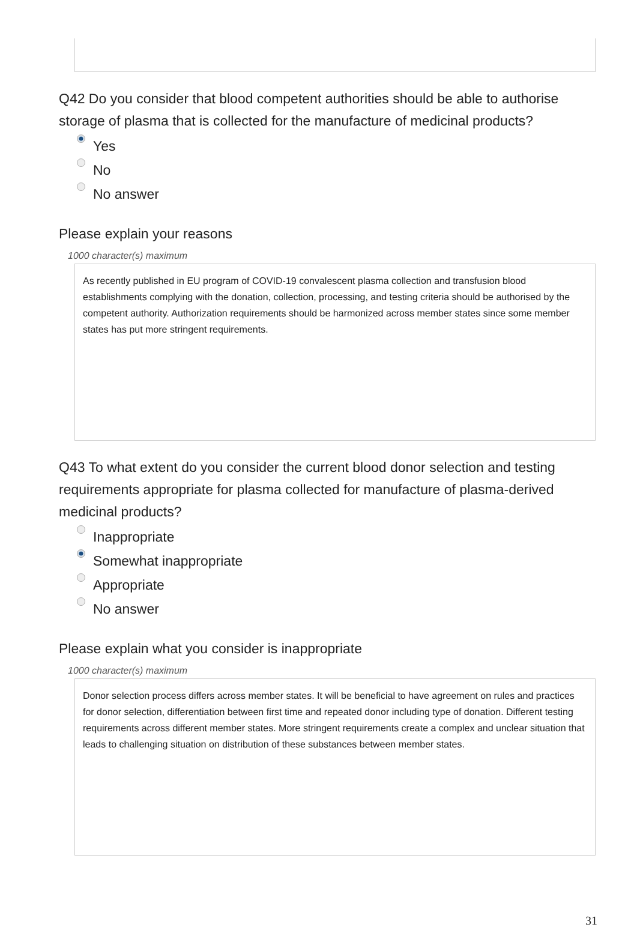Q42 Do you consider that blood competent authorities should be able to authorise storage of plasma that is collected for the manufacture of medicinal products?
Yes
No
No answer
Please explain your reasons
1000 character(s) maximum
As recently published in EU program of COVID-19 convalescent plasma collection and transfusion blood establishments complying with the donation, collection, processing, and testing criteria should be authorised by the competent authority. Authorization requirements should be harmonized across member states since some member states has put more stringent requirements.
Q43 To what extent do you consider the current blood donor selection and testing requirements appropriate for plasma collected for manufacture of plasma-derived medicinal products?
Inappropriate
Somewhat inappropriate
Appropriate
No answer
Please explain what you consider is inappropriate
1000 character(s) maximum
Donor selection process differs across member states. It will be beneficial to have agreement on rules and practices for donor selection, differentiation between first time and repeated donor including type of donation. Different testing requirements across different member states. More stringent requirements create a complex and unclear situation that leads to challenging situation on distribution of these substances between member states.
31